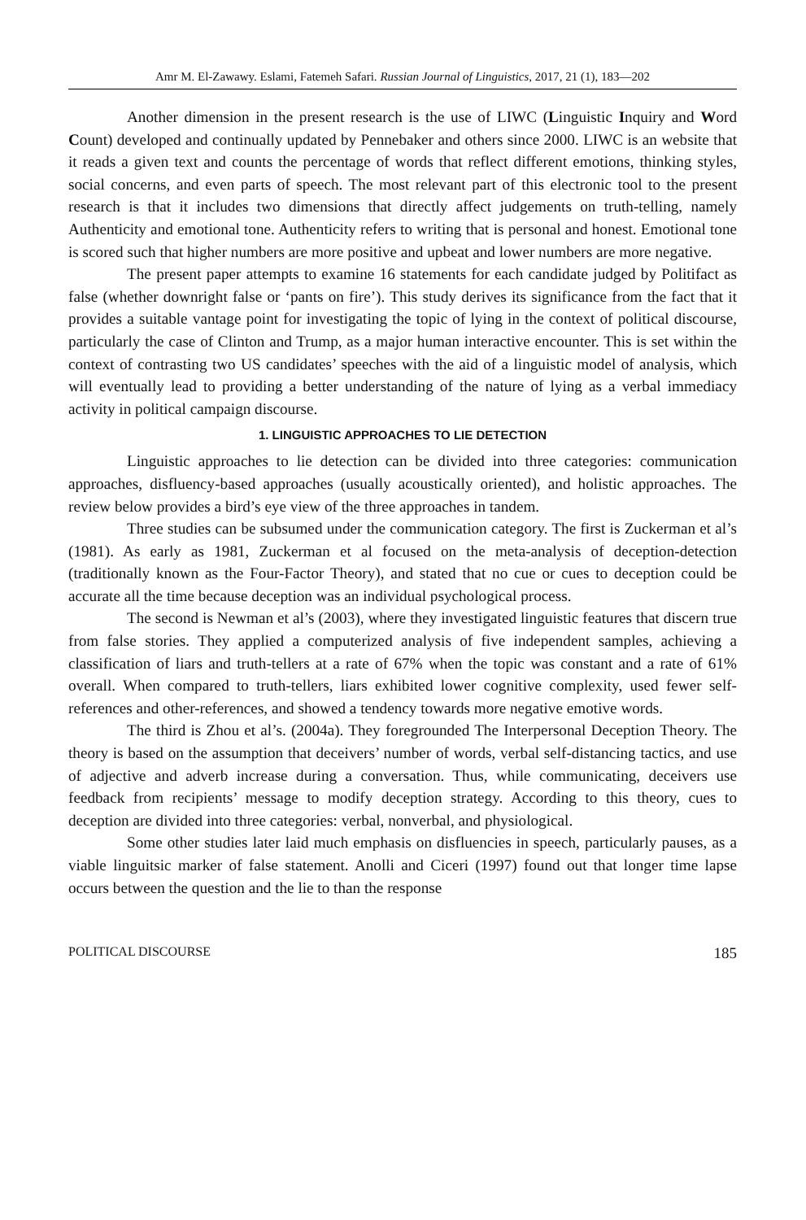Amr M. El-Zawawy. Eslami, Fatemeh Safari. Russian Journal of Linguistics, 2017, 21 (1), 183—202
Another dimension in the present research is the use of LIWC (Linguistic Inquiry and Word Count) developed and continually updated by Pennebaker and others since 2000. LIWC is an website that it reads a given text and counts the percentage of words that reflect different emotions, thinking styles, social concerns, and even parts of speech. The most relevant part of this electronic tool to the present research is that it includes two dimensions that directly affect judgements on truth-telling, namely Authenticity and emotional tone. Authenticity refers to writing that is personal and honest. Emotional tone is scored such that higher numbers are more positive and upbeat and lower numbers are more negative.
The present paper attempts to examine 16 statements for each candidate judged by Politifact as false (whether downright false or ‘pants on fire’). This study derives its significance from the fact that it provides a suitable vantage point for investigating the topic of lying in the context of political discourse, particularly the case of Clinton and Trump, as a major human interactive encounter. This is set within the context of contrasting two US candidates’ speeches with the aid of a linguistic model of analysis, which will eventually lead to providing a better understanding of the nature of lying as a verbal immediacy activity in political campaign discourse.
1. LINGUISTIC APPROACHES TO LIE DETECTION
Linguistic approaches to lie detection can be divided into three categories: communication approaches, disfluency-based approaches (usually acoustically oriented), and holistic approaches. The review below provides a bird’s eye view of the three approaches in tandem.
Three studies can be subsumed under the communication category. The first is Zuckerman et al’s (1981). As early as 1981, Zuckerman et al focused on the meta-analysis of deception-detection (traditionally known as the Four-Factor Theory), and stated that no cue or cues to deception could be accurate all the time because deception was an individual psychological process.
The second is Newman et al’s (2003), where they investigated linguistic features that discern true from false stories. They applied a computerized analysis of five independent samples, achieving a classification of liars and truth-tellers at a rate of 67% when the topic was constant and a rate of 61% overall. When compared to truth-tellers, liars exhibited lower cognitive complexity, used fewer self-references and other-references, and showed a tendency towards more negative emotive words.
The third is Zhou et al’s. (2004a). They foregrounded The Interpersonal Deception Theory. The theory is based on the assumption that deceivers’ number of words, verbal self-distancing tactics, and use of adjective and adverb increase during a conversation. Thus, while communicating, deceivers use feedback from recipients’ message to modify deception strategy. According to this theory, cues to deception are divided into three categories: verbal, nonverbal, and physiological.
Some other studies later laid much emphasis on disfluencies in speech, particularly pauses, as a viable linguitsic marker of false statement. Anolli and Ciceri (1997) found out that longer time lapse occurs between the question and the lie to than the response
POLITICAL DISCOURSE 185